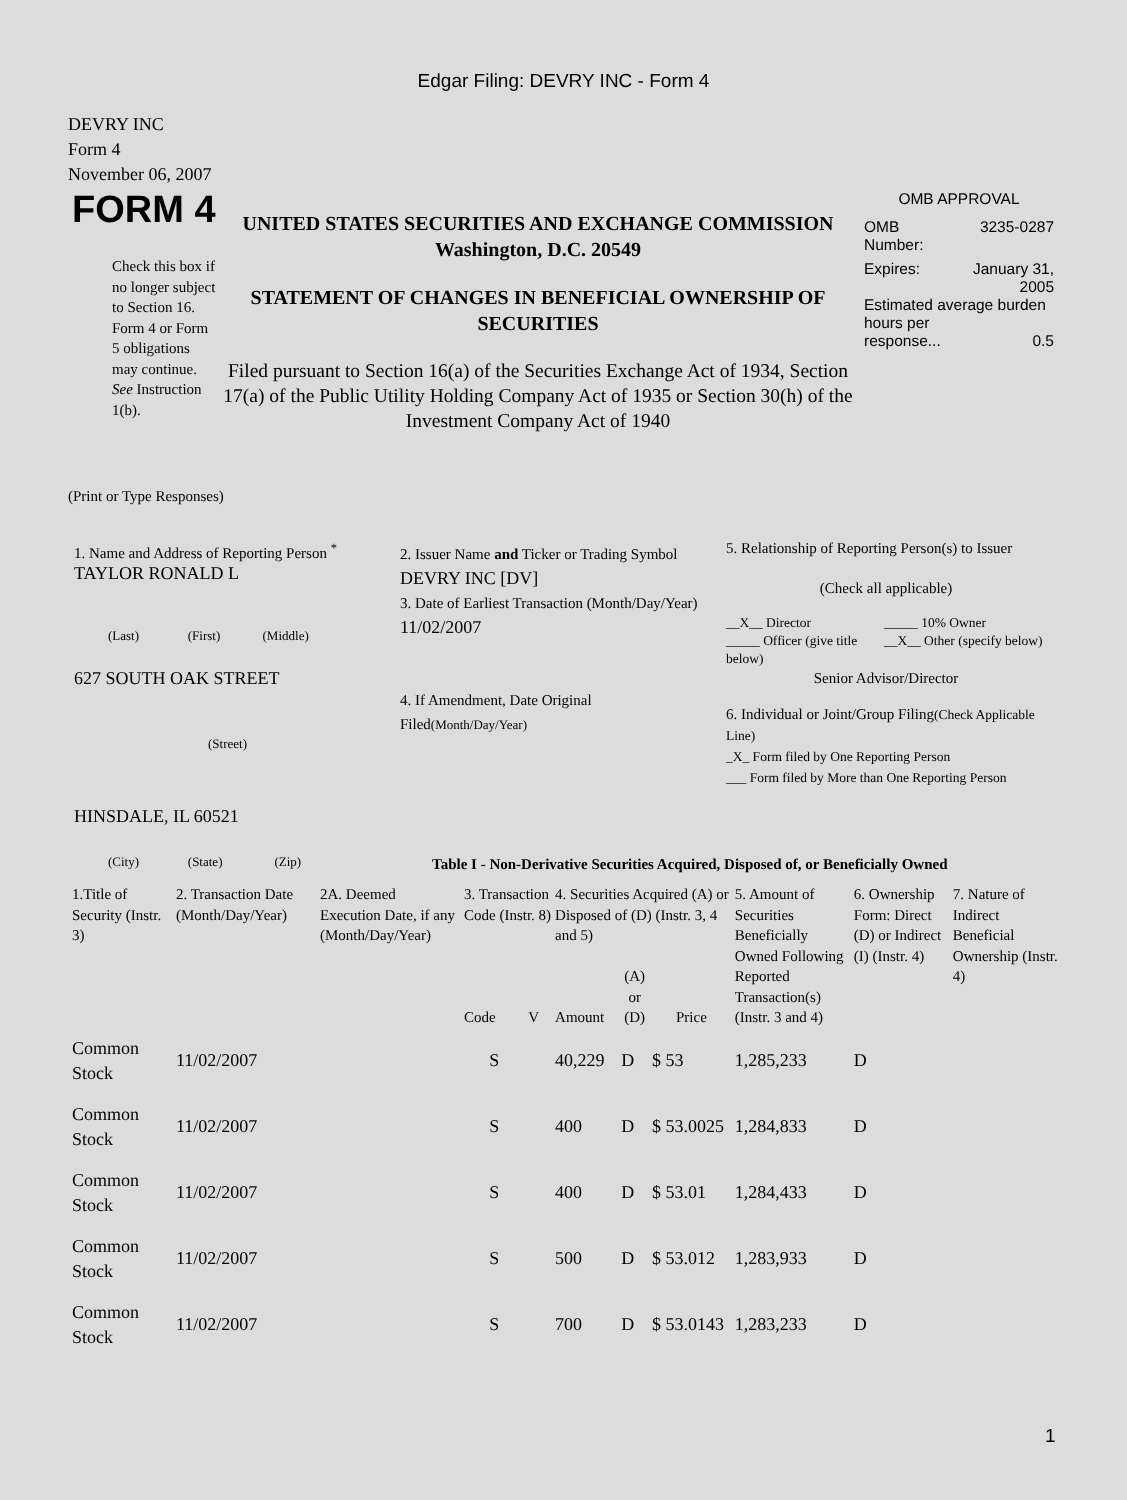Edgar Filing: DEVRY INC - Form 4
DEVRY INC
Form 4
November 06, 2007
FORM 4
Check this box if no longer subject to Section 16. Form 4 or Form 5 obligations may continue. See Instruction 1(b).
UNITED STATES SECURITIES AND EXCHANGE COMMISSION
Washington, D.C. 20549
STATEMENT OF CHANGES IN BENEFICIAL OWNERSHIP OF SECURITIES
Filed pursuant to Section 16(a) of the Securities Exchange Act of 1934, Section 17(a) of the Public Utility Holding Company Act of 1935 or Section 30(h) of the Investment Company Act of 1940
OMB APPROVAL
OMB
Number: 3235-0287
Expires: January 31,
2005
Estimated average burden hours per
response... 0.5
(Print or Type Responses)
1. Name and Address of Reporting Person <sup>*</sup>
TAYLOR RONALD L
(Last) (First) (Middle)
627 SOUTH OAK STREET
(Street)
HINSDALE, IL 60521
(City) (State) (Zip)
2. Issuer Name and Ticker or Trading Symbol
DEVRY INC [DV]
3. Date of Earliest Transaction (Month/Day/Year)
11/02/2007
4. If Amendment, Date Original Filed(Month/Day/Year)
5. Relationship of Reporting Person(s) to Issuer
(Check all applicable)
__X__ Director
_____ Officer (give title below) _____ 10% Owner
__X__ Other (specify below)
Senior Advisor/Director
6. Individual or Joint/Group Filing(Check Applicable Line)
_X_ Form filed by One Reporting Person
___ Form filed by More than One Reporting Person
Table I - Non-Derivative Securities Acquired, Disposed of, or Beneficially Owned
| 1.Title of Security (Instr. 3) | 2. Transaction Date (Month/Day/Year) | 2A. Deemed Execution Date, if any (Month/Day/Year) | 3. Transaction Code (Instr. 8) | | 4. Securities Acquired (A) or Disposed of (D) (Instr. 3, 4 and 5) | | | 5. Amount of Securities Beneficially Owned Following Reported Transaction(s) (Instr. 3 and 4) | 6. Ownership Form: Direct (D) or Indirect (I) (Instr. 4) | 7. Nature of Indirect Beneficial Ownership (Instr. 4) |
| --- | --- | --- | --- | --- | --- | --- | --- | --- | --- | --- |
| | | | Code | V | Amount | (A) or (D) | Price | | | |
| Common Stock | 11/02/2007 | | S | | 40,229 | D | $ 53 | 1,285,233 | D | |
| Common Stock | 11/02/2007 | | S | | 400 | D | $ 53.0025 | 1,284,833 | D | |
| Common Stock | 11/02/2007 | | S | | 400 | D | $ 53.01 | 1,284,433 | D | |
| Common Stock | 11/02/2007 | | S | | 500 | D | $ 53.012 | 1,283,933 | D | |
| Common Stock | 11/02/2007 | | S | | 700 | D | $ 53.0143 | 1,283,233 | D | |
1